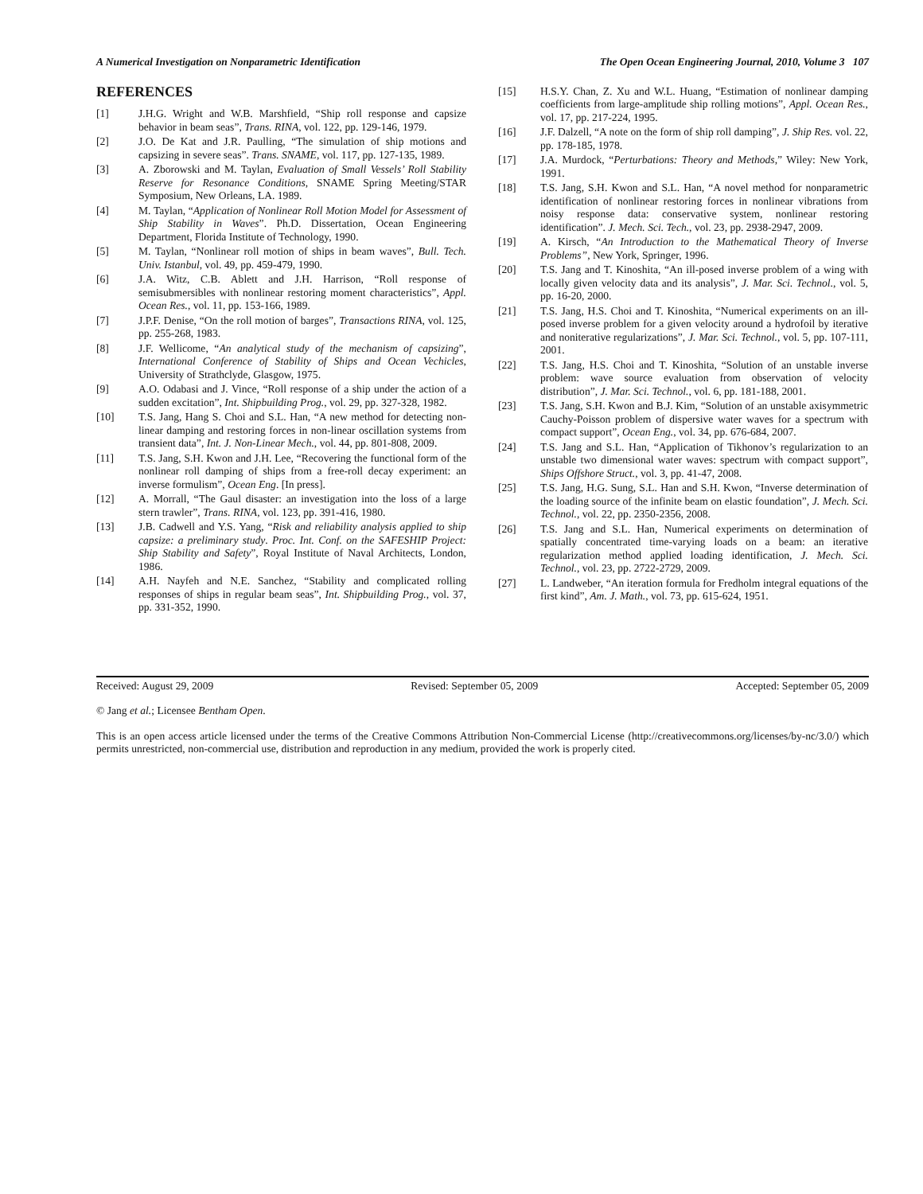A Numerical Investigation on Nonparametric Identification The Open Ocean Engineering Journal, 2010, Volume 3 107
REFERENCES
[1] J.H.G. Wright and W.B. Marshfield, “Ship roll response and capsize behavior in beam seas”, Trans. RINA, vol. 122, pp. 129-146, 1979.
[2] J.O. De Kat and J.R. Paulling, “The simulation of ship motions and capsizing in severe seas”. Trans. SNAME, vol. 117, pp. 127-135, 1989.
[3] A. Zborowski and M. Taylan, Evaluation of Small Vessels’ Roll Stability Reserve for Resonance Conditions, SNAME Spring Meeting/STAR Symposium, New Orleans, LA. 1989.
[4] M. Taylan, “Application of Nonlinear Roll Motion Model for Assessment of Ship Stability in Waves”. Ph.D. Dissertation, Ocean Engineering Department, Florida Institute of Technology, 1990.
[5] M. Taylan, “Nonlinear roll motion of ships in beam waves”, Bull. Tech. Univ. Istanbul, vol. 49, pp. 459-479, 1990.
[6] J.A. Witz, C.B. Ablett and J.H. Harrison, “Roll response of semisubmersibles with nonlinear restoring moment characteristics”, Appl. Ocean Res., vol. 11, pp. 153-166, 1989.
[7] J.P.F. Denise, “On the roll motion of barges”, Transactions RINA, vol. 125, pp. 255-268, 1983.
[8] J.F. Wellicome, “An analytical study of the mechanism of capsizing”, International Conference of Stability of Ships and Ocean Vechicles, University of Strathclyde, Glasgow, 1975.
[9] A.O. Odabasi and J. Vince, “Roll response of a ship under the action of a sudden excitation”, Int. Shipbuilding Prog., vol. 29, pp. 327-328, 1982.
[10] T.S. Jang, Hang S. Choi and S.L. Han, “A new method for detecting non-linear damping and restoring forces in non-linear oscillation systems from transient data”, Int. J. Non-Linear Mech., vol. 44, pp. 801-808, 2009.
[11] T.S. Jang, S.H. Kwon and J.H. Lee, “Recovering the functional form of the nonlinear roll damping of ships from a free-roll decay experiment: an inverse formulism”, Ocean Eng. [In press].
[12] A. Morrall, “The Gaul disaster: an investigation into the loss of a large stern trawler”, Trans. RINA, vol. 123, pp. 391-416, 1980.
[13] J.B. Cadwell and Y.S. Yang, “Risk and reliability analysis applied to ship capsize: a preliminary study. Proc. Int. Conf. on the SAFESHIP Project: Ship Stability and Safety”, Royal Institute of Naval Architects, London, 1986.
[14] A.H. Nayfeh and N.E. Sanchez, “Stability and complicated rolling responses of ships in regular beam seas”, Int. Shipbuilding Prog., vol. 37, pp. 331-352, 1990.
[15] H.S.Y. Chan, Z. Xu and W.L. Huang, “Estimation of nonlinear damping coefficients from large-amplitude ship rolling motions”, Appl. Ocean Res., vol. 17, pp. 217-224, 1995.
[16] J.F. Dalzell, “A note on the form of ship roll damping”, J. Ship Res. vol. 22, pp. 178-185, 1978.
[17] J.A. Murdock, “Perturbations: Theory and Methods,” Wiley: New York, 1991.
[18] T.S. Jang, S.H. Kwon and S.L. Han, “A novel method for nonparametric identification of nonlinear restoring forces in nonlinear vibrations from noisy response data: conservative system, nonlinear restoring identification”. J. Mech. Sci. Tech., vol. 23, pp. 2938-2947, 2009.
[19] A. Kirsch, “An Introduction to the Mathematical Theory of Inverse Problems”, New York, Springer, 1996.
[20] T.S. Jang and T. Kinoshita, “An ill-posed inverse problem of a wing with locally given velocity data and its analysis”, J. Mar. Sci. Technol., vol. 5, pp. 16-20, 2000.
[21] T.S. Jang, H.S. Choi and T. Kinoshita, “Numerical experiments on an ill-posed inverse problem for a given velocity around a hydrofoil by iterative and noniterative regularizations”, J. Mar. Sci. Technol., vol. 5, pp. 107-111, 2001.
[22] T.S. Jang, H.S. Choi and T. Kinoshita, “Solution of an unstable inverse problem: wave source evaluation from observation of velocity distribution”, J. Mar. Sci. Technol., vol. 6, pp. 181-188, 2001.
[23] T.S. Jang, S.H. Kwon and B.J. Kim, “Solution of an unstable axisymmetric Cauchy-Poisson problem of dispersive water waves for a spectrum with compact support”, Ocean Eng., vol. 34, pp. 676-684, 2007.
[24] T.S. Jang and S.L. Han, “Application of Tikhonov’s regularization to an unstable two dimensional water waves: spectrum with compact support”, Ships Offshore Struct., vol. 3, pp. 41-47, 2008.
[25] T.S. Jang, H.G. Sung, S.L. Han and S.H. Kwon, “Inverse determination of the loading source of the infinite beam on elastic foundation”, J. Mech. Sci. Technol., vol. 22, pp. 2350-2356, 2008.
[26] T.S. Jang and S.L. Han, Numerical experiments on determination of spatially concentrated time-varying loads on a beam: an iterative regularization method applied loading identification, J. Mech. Sci. Technol., vol. 23, pp. 2722-2729, 2009.
[27] L. Landweber, “An iteration formula for Fredholm integral equations of the first kind”, Am. J. Math., vol. 73, pp. 615-624, 1951.
Received: August 29, 2009 Revised: September 05, 2009 Accepted: September 05, 2009
© Jang et al.; Licensee Bentham Open.
This is an open access article licensed under the terms of the Creative Commons Attribution Non-Commercial License (http://creativecommons.org/licenses/by-nc/3.0/) which permits unrestricted, non-commercial use, distribution and reproduction in any medium, provided the work is properly cited.